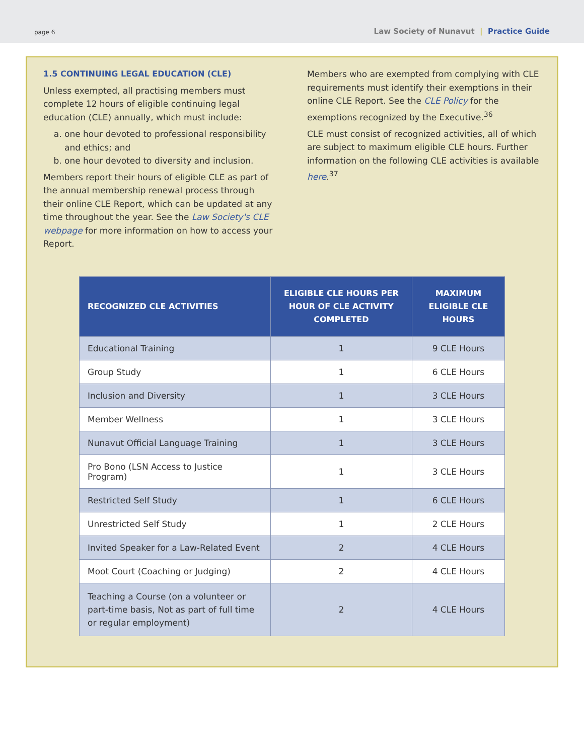page 6 Law Society of Nunavut | Practice Guide
1.5 CONTINUING LEGAL EDUCATION (CLE)
Unless exempted, all practising members must complete 12 hours of eligible continuing legal education (CLE) annually, which must include:
a. one hour devoted to professional responsibility and ethics; and
b. one hour devoted to diversity and inclusion.
Members report their hours of eligible CLE as part of the annual membership renewal process through their online CLE Report, which can be updated at any time throughout the year. See the Law Society's CLE webpage for more information on how to access your Report.
Members who are exempted from complying with CLE requirements must identify their exemptions in their online CLE Report. See the CLE Policy for the exemptions recognized by the Executive.<sup>36</sup>
CLE must consist of recognized activities, all of which are subject to maximum eligible CLE hours. Further information on the following CLE activities is available here.<sup>37</sup>
| RECOGNIZED CLE ACTIVITIES | ELIGIBLE CLE HOURS PER HOUR OF CLE ACTIVITY COMPLETED | MAXIMUM ELIGIBLE CLE HOURS |
| --- | --- | --- |
| Educational Training | 1 | 9 CLE Hours |
| Group Study | 1 | 6 CLE Hours |
| Inclusion and Diversity | 1 | 3 CLE Hours |
| Member Wellness | 1 | 3 CLE Hours |
| Nunavut Official Language Training | 1 | 3 CLE Hours |
| Pro Bono (LSN Access to Justice Program) | 1 | 3 CLE Hours |
| Restricted Self Study | 1 | 6 CLE Hours |
| Unrestricted Self Study | 1 | 2 CLE Hours |
| Invited Speaker for a Law-Related Event | 2 | 4 CLE Hours |
| Moot Court (Coaching or Judging) | 2 | 4 CLE Hours |
| Teaching a Course (on a volunteer or part-time basis, Not as part of full time or regular employment) | 2 | 4 CLE Hours |